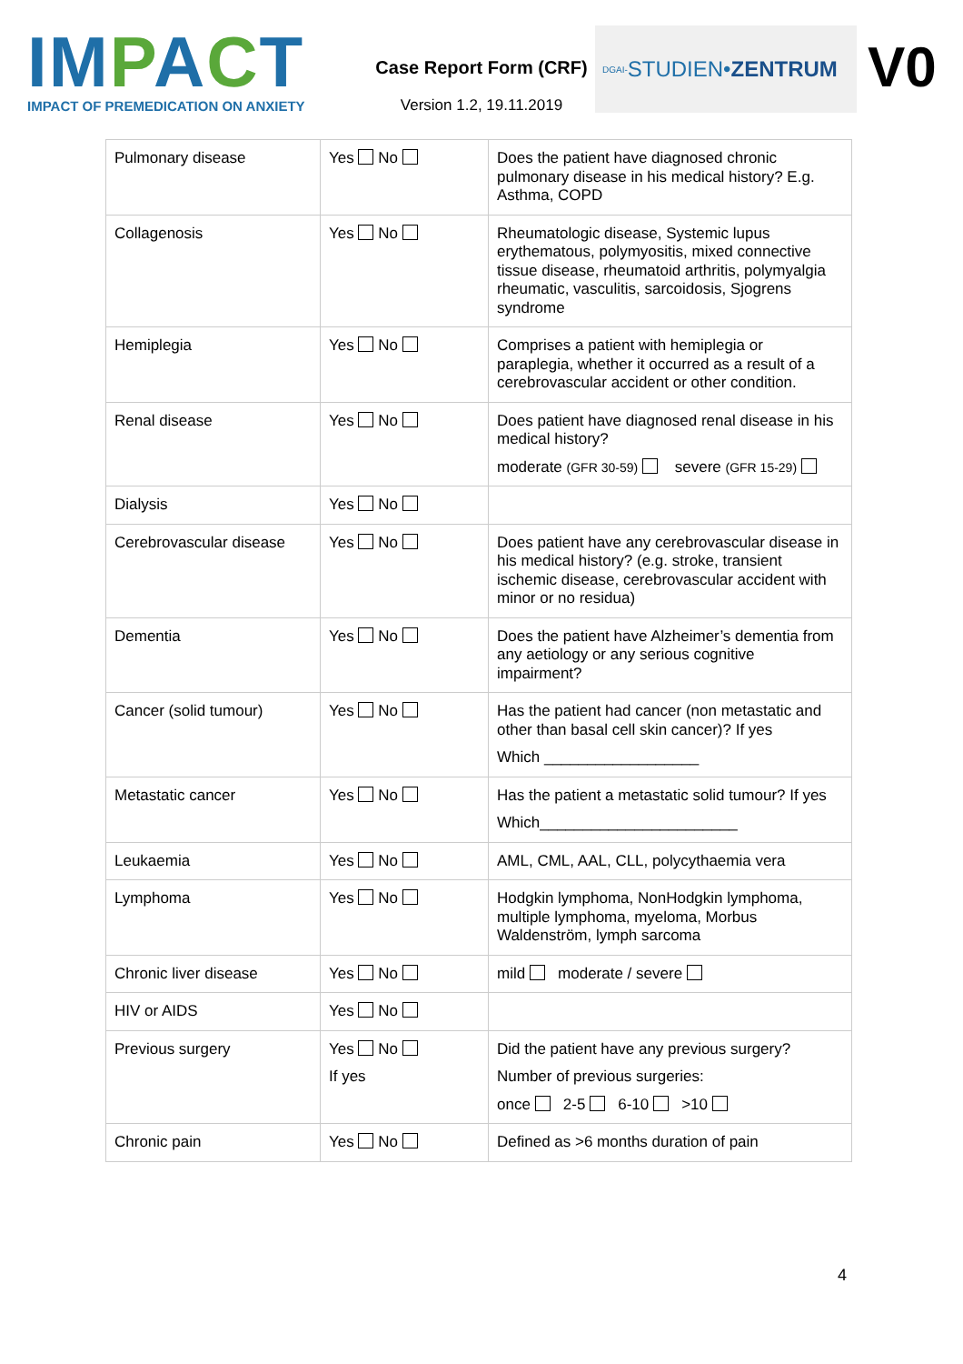IMPACT
IMPACT OF PREMEDICATION ON ANXIETY
Case Report Form (CRF)
Version 1.2, 19.11.2019
DGAI- STUDIEN• ZENTRUM
V0
| Pulmonary disease | Yes No | Does the patient have diagnosed chronic pulmonary disease in his medical history? E.g. Asthma, COPD |
| Collagenosis | Yes No | Rheumatologic disease, Systemic lupus erythematous, polymyositis, mixed connective tissue disease, rheumatoid arthritis, polymyalgia rheumatic, vasculitis, sarcoidosis, Sjogrens syndrome |
| Hemiplegia | Yes No | Comprises a patient with hemiplegia or paraplegia, whether it occurred as a result of a cerebrovascular accident or other condition. |
| Renal disease | Yes No | Does patient have diagnosed renal disease in his medical history? moderate (GFR 30-59) severe (GFR 15-29) |
| Dialysis | Yes No | |
| Cerebrovascular disease | Yes No | Does patient have any cerebrovascular disease in his medical history? (e.g. stroke, transient ischemic disease, cerebrovascular accident with minor or no residua) |
| Dementia | Yes No | Does the patient have Alzheimer’s dementia from any aetiology or any serious cognitive impairment? |
| Cancer (solid tumour) | Yes No | Has the patient had cancer (non metastatic and other than basal cell skin cancer)? If yes Which __________________ |
| Metastatic cancer | Yes No | Has the patient a metastatic solid tumour? If yes Which_______________________ |
| Leukaemia | Yes No | AML, CML, AAL, CLL, polycythaemia vera |
| Lymphoma | Yes No | Hodgkin lymphoma, NonHodgkin lymphoma, multiple lymphoma, myeloma, Morbus Waldenström, lymph sarcoma |
| Chronic liver disease | Yes No | mild moderate / severe |
| HIV or AIDS | Yes No | |
| Previous surgery | Yes No If yes | Did the patient have any previous surgery? Number of previous surgeries: once 2-5 6-10 >10 |
| Chronic pain | Yes No | Defined as >6 months duration of pain |
4